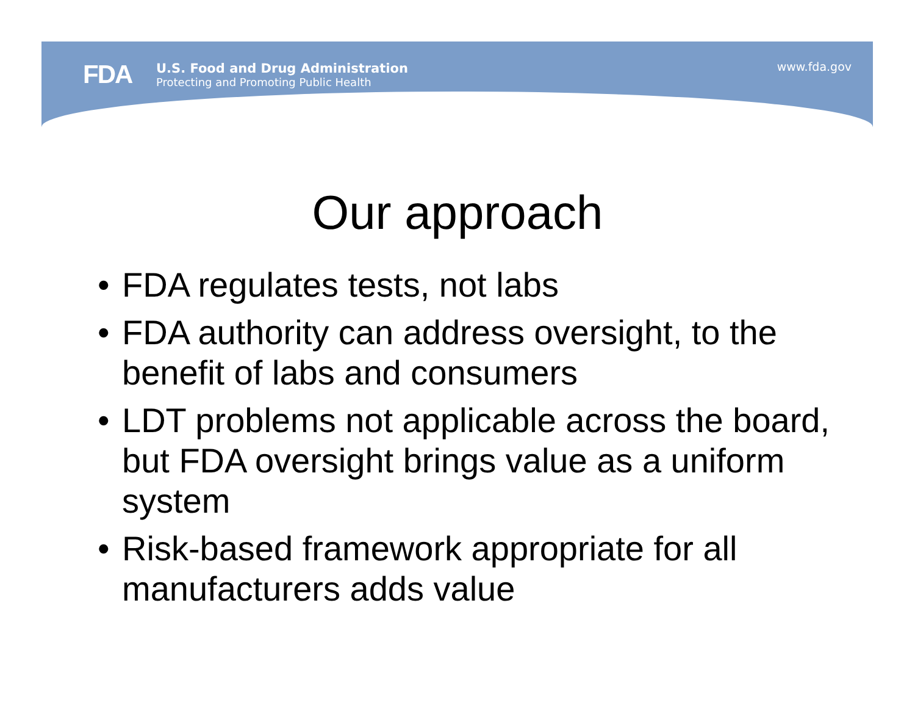FDA
U.S. Food and Drug Administration
Protecting and Promoting Public Health
www.fda.gov
Our approach
• FDA regulates tests, not labs
• FDA authority can address oversight, to the benefit of labs and consumers
• LDT problems not applicable across the board, but FDA oversight brings value as a uniform system
• Risk-based framework appropriate for all manufacturers adds value